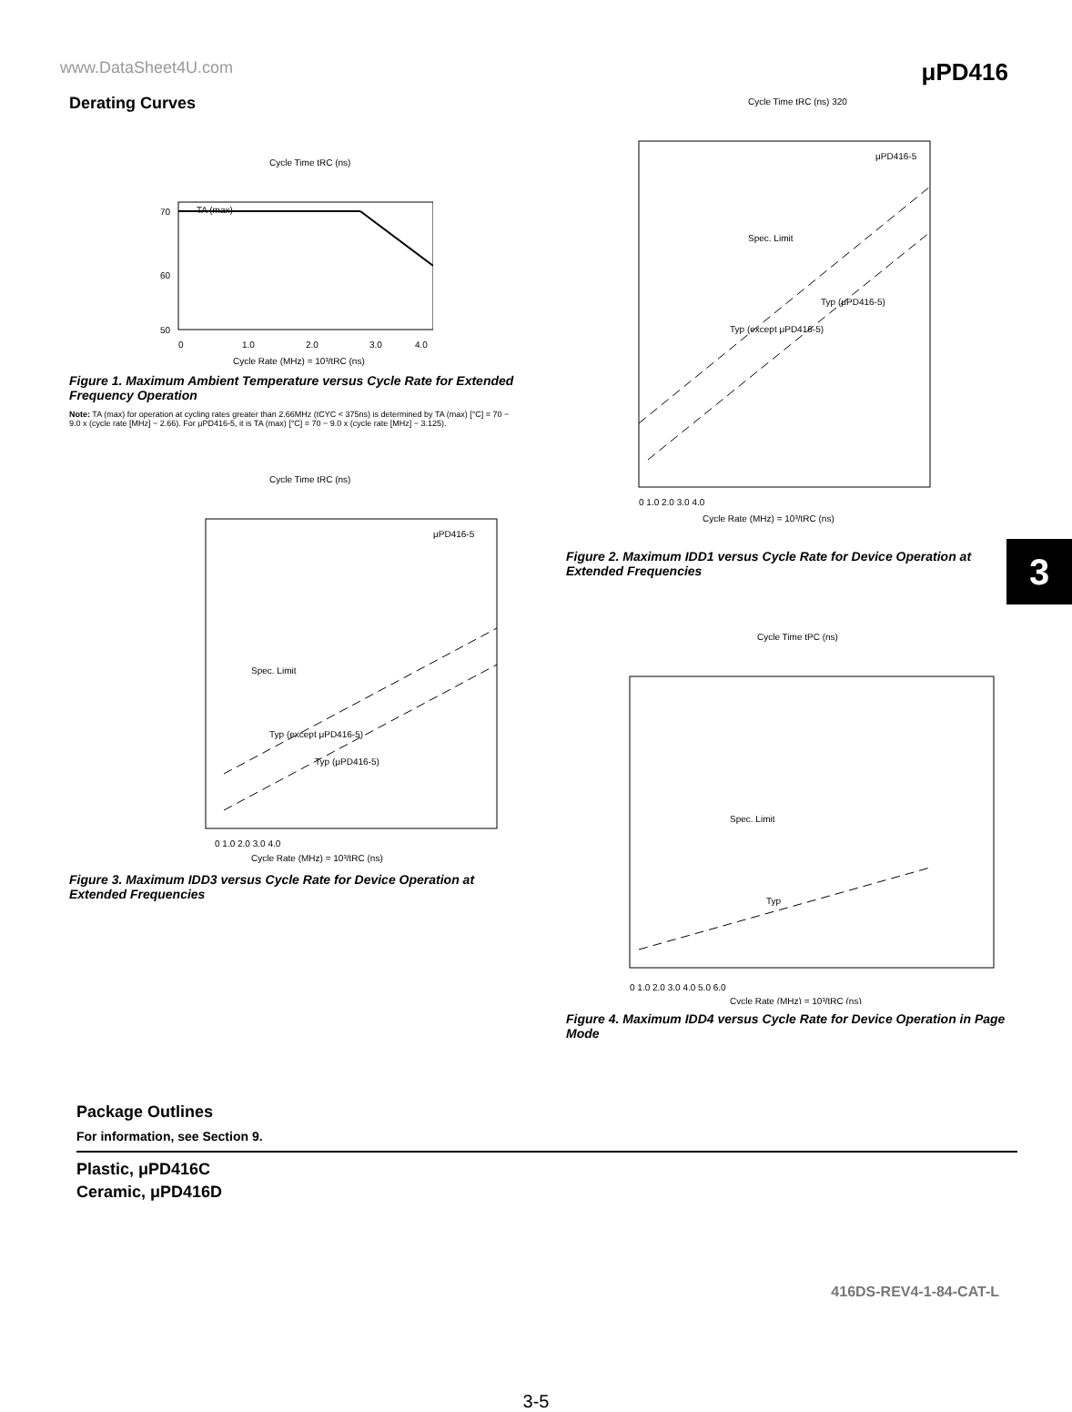www.DataSheet4U.com μPD416
Derating Curves
Cycle Time tRC (ns)
TA (max)
70
60
50
0
1.0
2.0
3.0
4.0
Cycle Rate (MHz) = 10³/tRC (ns)
Figure 1. Maximum Ambient Temperature versus Cycle Rate for Extended Frequency Operation
Note: TA (max) for operation at cycling rates greater than 2.66MHz (tCYC < 375ns) is determined by TA (max) [°C] = 70 − 9.0 x (cycle rate [MHz] − 2.66). For μPD416-5, it is TA (max) [°C] = 70 − 9.0 x (cycle rate [MHz] − 3.125).
Cycle Time tRC (ns)
μPD416-5
Spec. Limit
Typ (except μPD416-5)
Typ (μPD416-5)
0 1.0 2.0 3.0 4.0
Cycle Rate (MHz) = 10³/tRC (ns)
Figure 3. Maximum IDD3 versus Cycle Rate for Device Operation at Extended Frequencies
Cycle Time tRC (ns) 320
μPD416-5
Spec. Limit
Typ (except μPD416-5)
Typ (μPD416-5)
0 1.0 2.0 3.0 4.0
Cycle Rate (MHz) = 10³/tRC (ns)
Figure 2. Maximum IDD1 versus Cycle Rate for Device Operation at Extended Frequencies
Cycle Time tPC (ns)
Spec. Limit
Typ
0 1.0 2.0 3.0 4.0 5.0 6.0
Cycle Rate (MHz) = 10³/tRC (ns)
Figure 4. Maximum IDD4 versus Cycle Rate for Device Operation in Page Mode
3
Package Outlines
For information, see Section 9.
Plastic, μPD416C
Ceramic, μPD416D
416DS-REV4-1-84-CAT-L
3-5